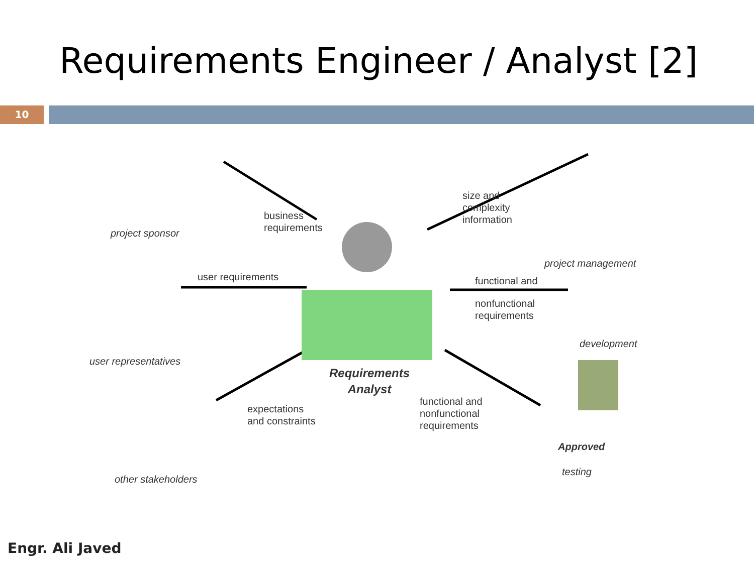Requirements Engineer / Analyst [2]
10
project sponsor
business
requirements
size and
complexity
information
project management
user requirements functional and
nonfunctional
requirements
development
user representatives
Requirements
Analyst
expectations
and constraints
functional and
nonfunctional
requirements
Approved
testing
other stakeholders
Engr. Ali Javed